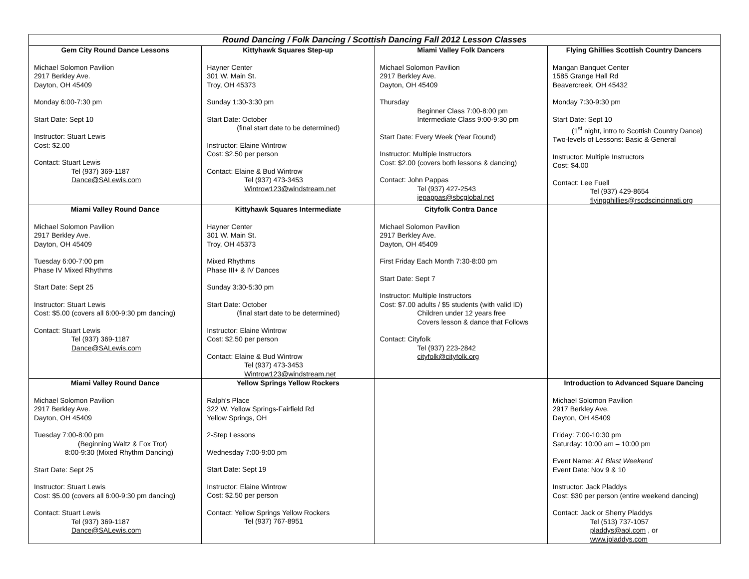| Round Dancing / Folk Dancing / Scottish Dancing Fall 2012 Lesson Classes | | | |
| --- | --- | --- | --- |
| Gem City Round Dance Lessons Michael Solomon Pavilion 2917 Berkley Ave. Dayton, OH 45409 Monday 6:00-7:30 pm Start Date: Sept 10 Instructor: Stuart Lewis Cost: $2.00 Contact: Stuart Lewis Tel (937) 369-1187 Dance@SALewis.com | Kittyhawk Squares Step-up Hayner Center 301 W. Main St. Troy, OH 45373 Sunday 1:30-3:30 pm Start Date: October (final start date to be determined) Instructor: Elaine Wintrow Cost: $2.50 per person Contact: Elaine & Bud Wintrow Tel (937) 473-3453 Wintrow123@windstream.net | Miami Valley Folk Dancers Michael Solomon Pavilion 2917 Berkley Ave. Dayton, OH 45409 Thursday Beginner Class 7:00-8:00 pm Intermediate Class 9:00-9:30 pm Start Date: Every Week (Year Round) Instructor: Multiple Instructors Cost: $2.00 (covers both lessons & dancing) Contact: John Pappas Tel (937) 427-2543 jepappas@sbcglobal.net | Flying Ghillies Scottish Country Dancers Mangan Banquet Center 1585 Grange Hall Rd Beavercreek, OH 45432 Monday 7:30-9:30 pm Start Date: Sept 10 (1<sup>st</sup> night, intro to Scottish Country Dance) Two-levels of Lessons: Basic & General Instructor: Multiple Instructors Cost: $4.00 Contact: Lee Fuell Tel (937) 429-8654 flyingghillies@rscdscincinnati.org |
| Miami Valley Round Dance Michael Solomon Pavilion 2917 Berkley Ave. Dayton, OH 45409 Tuesday 6:00-7:00 pm Phase IV Mixed Rhythms Start Date: Sept 25 Instructor: Stuart Lewis Cost: $5.00 (covers all 6:00-9:30 pm dancing) Contact: Stuart Lewis Tel (937) 369-1187 Dance@SALewis.com | Kittyhawk Squares Intermediate Hayner Center 301 W. Main St. Troy, OH 45373 Mixed Rhythms Phase III+ & IV Dances Sunday 3:30-5:30 pm Start Date: October (final start date to be determined) Instructor: Elaine Wintrow Cost: $2.50 per person Contact: Elaine & Bud Wintrow Tel (937) 473-3453 Wintrow123@windstream.net | Cityfolk Contra Dance Michael Solomon Pavilion 2917 Berkley Ave. Dayton, OH 45409 First Friday Each Month 7:30-8:00 pm Start Date: Sept 7 Instructor: Multiple Instructors Cost: $7.00 adults / $5 students (with valid ID) Children under 12 years free Covers lesson & dance that Follows Contact: Cityfolk Tel (937) 223-2842 cityfolk@cityfolk.org | |
| Miami Valley Round Dance Michael Solomon Pavilion 2917 Berkley Ave. Dayton, OH 45409 Tuesday 7:00-8:00 pm (Beginning Waltz & Fox Trot) 8:00-9:30 (Mixed Rhythm Dancing) Start Date: Sept 25 Instructor: Stuart Lewis Cost: $5.00 (covers all 6:00-9:30 pm dancing) Contact: Stuart Lewis Tel (937) 369-1187 Dance@SALewis.com | Yellow Springs Yellow Rockers Ralph’s Place 322 W. Yellow Springs-Fairfield Rd Yellow Springs, OH 2-Step Lessons Wednesday 7:00-9:00 pm Start Date: Sept 19 Instructor: Elaine Wintrow Cost: $2.50 per person Contact: Yellow Springs Yellow Rockers Tel (937) 767-8951 | | Introduction to Advanced Square Dancing Michael Solomon Pavilion 2917 Berkley Ave. Dayton, OH 45409 Friday: 7:00-10:30 pm Saturday: 10:00 am – 10:00 pm Event Name: A1 Blast Weekend Event Date: Nov 9 & 10 Instructor: Jack Pladdys Cost: $30 per person (entire weekend dancing) Contact: Jack or Sherry Pladdys Tel (513) 737-1057 pladdys@aol.com , or www.jpladdys.com |